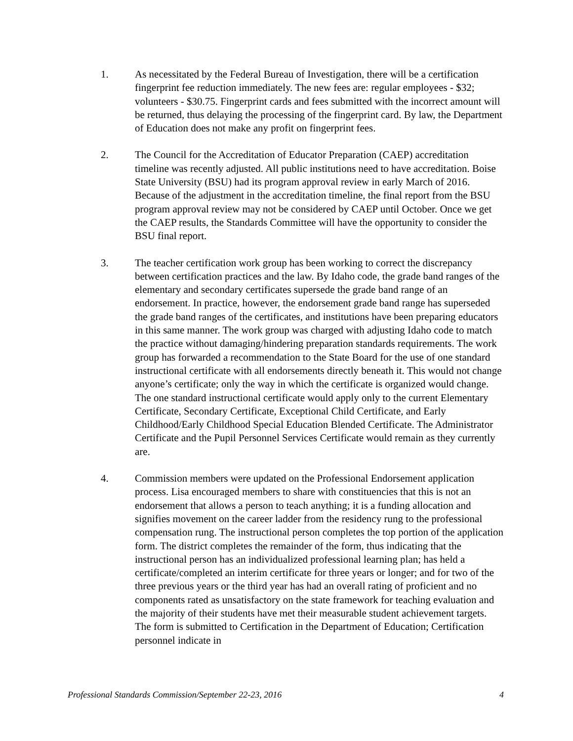1. As necessitated by the Federal Bureau of Investigation, there will be a certification fingerprint fee reduction immediately. The new fees are: regular employees - $32; volunteers - $30.75. Fingerprint cards and fees submitted with the incorrect amount will be returned, thus delaying the processing of the fingerprint card. By law, the Department of Education does not make any profit on fingerprint fees.
2. The Council for the Accreditation of Educator Preparation (CAEP) accreditation timeline was recently adjusted. All public institutions need to have accreditation. Boise State University (BSU) had its program approval review in early March of 2016. Because of the adjustment in the accreditation timeline, the final report from the BSU program approval review may not be considered by CAEP until October. Once we get the CAEP results, the Standards Committee will have the opportunity to consider the BSU final report.
3. The teacher certification work group has been working to correct the discrepancy between certification practices and the law. By Idaho code, the grade band ranges of the elementary and secondary certificates supersede the grade band range of an endorsement. In practice, however, the endorsement grade band range has superseded the grade band ranges of the certificates, and institutions have been preparing educators in this same manner. The work group was charged with adjusting Idaho code to match the practice without damaging/hindering preparation standards requirements. The work group has forwarded a recommendation to the State Board for the use of one standard instructional certificate with all endorsements directly beneath it. This would not change anyone’s certificate; only the way in which the certificate is organized would change. The one standard instructional certificate would apply only to the current Elementary Certificate, Secondary Certificate, Exceptional Child Certificate, and Early Childhood/Early Childhood Special Education Blended Certificate. The Administrator Certificate and the Pupil Personnel Services Certificate would remain as they currently are.
4. Commission members were updated on the Professional Endorsement application process. Lisa encouraged members to share with constituencies that this is not an endorsement that allows a person to teach anything; it is a funding allocation and signifies movement on the career ladder from the residency rung to the professional compensation rung. The instructional person completes the top portion of the application form. The district completes the remainder of the form, thus indicating that the instructional person has an individualized professional learning plan; has held a certificate/completed an interim certificate for three years or longer; and for two of the three previous years or the third year has had an overall rating of proficient and no components rated as unsatisfactory on the state framework for teaching evaluation and the majority of their students have met their measurable student achievement targets. The form is submitted to Certification in the Department of Education; Certification personnel indicate in
Professional Standards Commission/September 22-23, 2016 4